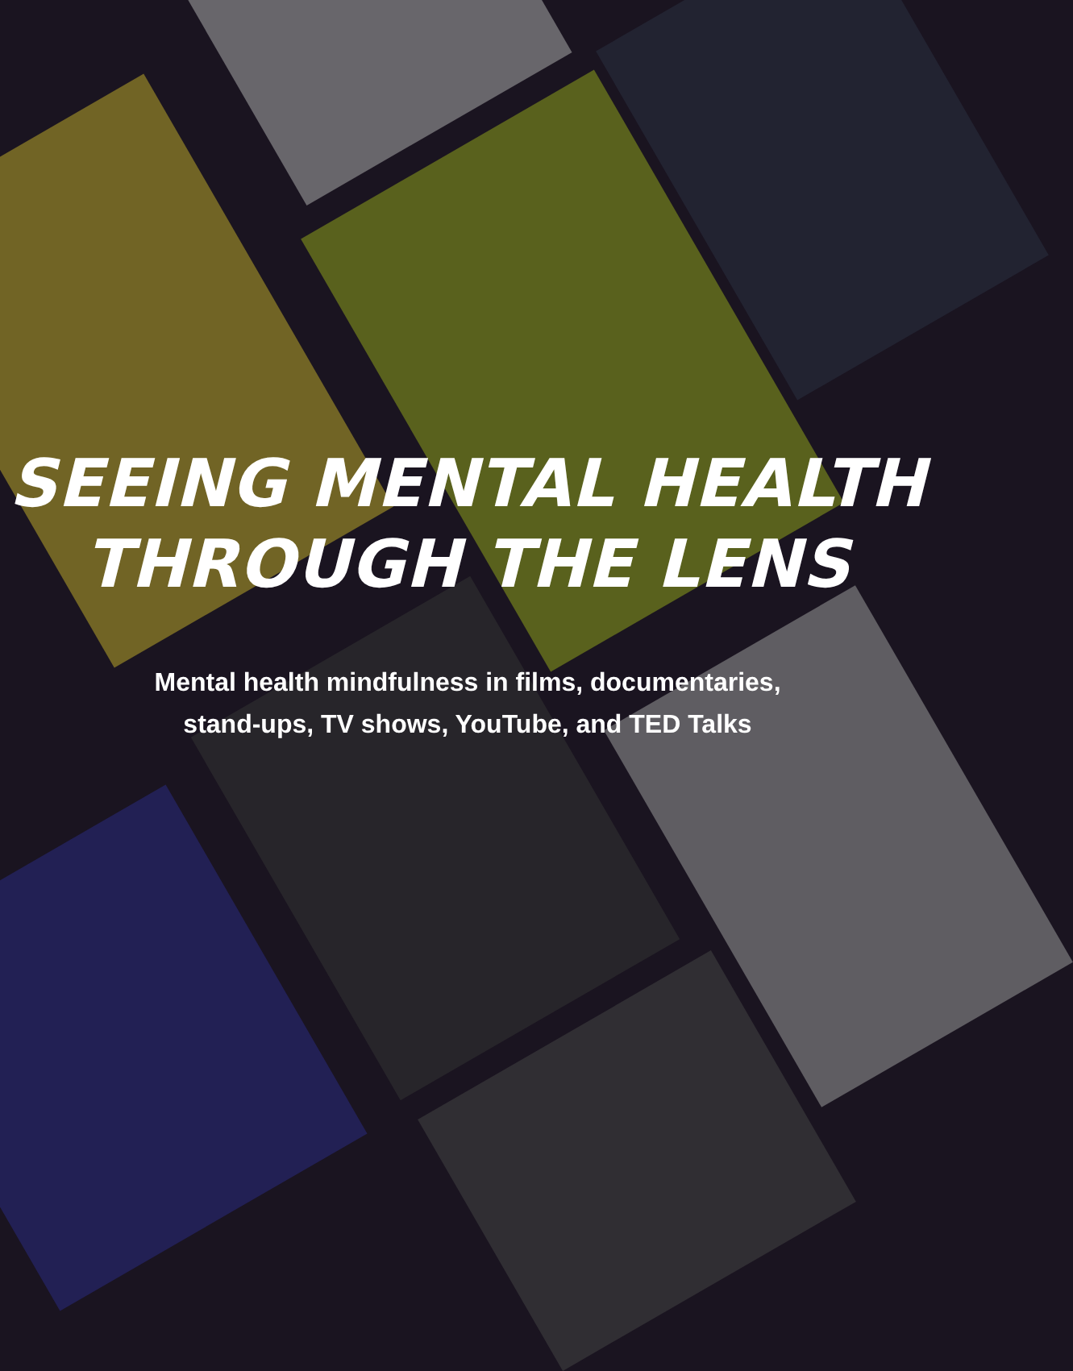SEEING MENTAL HEALTH
THROUGH THE LENS
Mental health mindfulness in films, documentaries,
stand-ups, TV shows, YouTube, and TED Talks